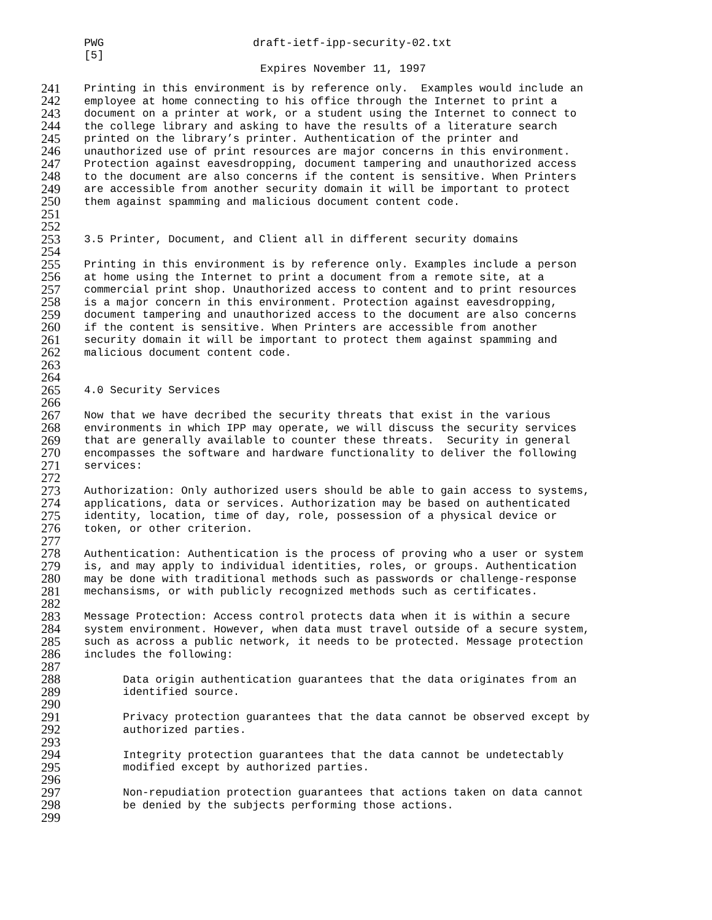PWG draft-ietf-ipp-security-02.txt
[5]
Expires November 11, 1997
241 Printing in this environment is by reference only. Examples would include an
242 employee at home connecting to his office through the Internet to print a
243 document on a printer at work, or a student using the Internet to connect to
244 the college library and asking to have the results of a literature search
245 printed on the library’s printer. Authentication of the printer and
246 unauthorized use of print resources are major concerns in this environment.
247 Protection against eavesdropping, document tampering and unauthorized access
248 to the document are also concerns if the content is sensitive. When Printers
249 are accessible from another security domain it will be important to protect
250 them against spamming and malicious document content code.
251
252
253 3.5 Printer, Document, and Client all in different security domains
254
255 Printing in this environment is by reference only. Examples include a person
256 at home using the Internet to print a document from a remote site, at a
257 commercial print shop. Unauthorized access to content and to print resources
258 is a major concern in this environment. Protection against eavesdropping,
259 document tampering and unauthorized access to the document are also concerns
260 if the content is sensitive. When Printers are accessible from another
261 security domain it will be important to protect them against spamming and
262 malicious document content code.
263
264
265 4.0 Security Services
266
267 Now that we have decribed the security threats that exist in the various
268 environments in which IPP may operate, we will discuss the security services
269 that are generally available to counter these threats. Security in general
270 encompasses the software and hardware functionality to deliver the following
271 services:
272
273 Authorization: Only authorized users should be able to gain access to systems,
274 applications, data or services. Authorization may be based on authenticated
275 identity, location, time of day, role, possession of a physical device or
276 token, or other criterion.
277
278 Authentication: Authentication is the process of proving who a user or system
279 is, and may apply to individual identities, roles, or groups. Authentication
280 may be done with traditional methods such as passwords or challenge-response
281 mechansisms, or with publicly recognized methods such as certificates.
282
283 Message Protection: Access control protects data when it is within a secure
284 system environment. However, when data must travel outside of a secure system,
285 such as across a public network, it needs to be protected. Message protection
286 includes the following:
287
288 Data origin authentication guarantees that the data originates from an
289 identified source.
290
291 Privacy protection guarantees that the data cannot be observed except by
292 authorized parties.
293
294 Integrity protection guarantees that the data cannot be undetectably
295 modified except by authorized parties.
296
297 Non-repudiation protection guarantees that actions taken on data cannot
298 be denied by the subjects performing those actions.
299